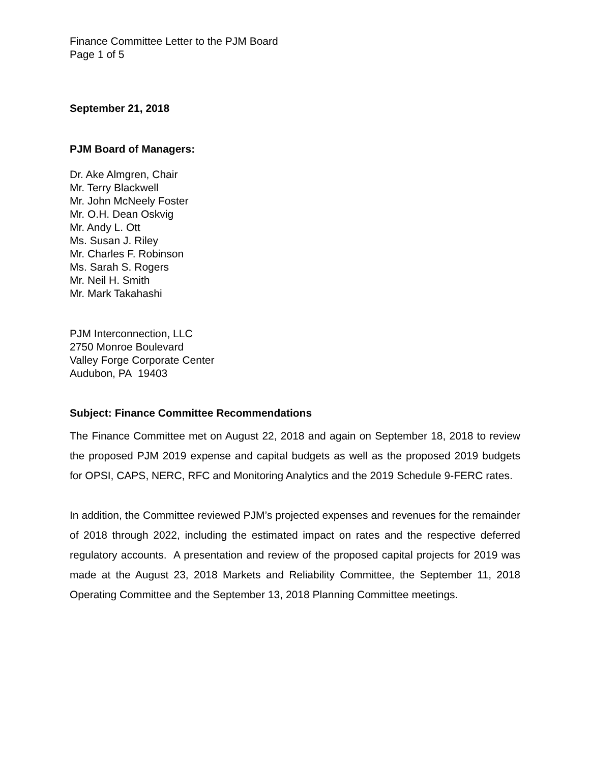Finance Committee Letter to the PJM Board
Page 1 of 5
September 21, 2018
PJM Board of Managers:
Dr. Ake Almgren, Chair
Mr. Terry Blackwell
Mr. John McNeely Foster
Mr. O.H. Dean Oskvig
Mr. Andy L. Ott
Ms. Susan J. Riley
Mr. Charles F. Robinson
Ms. Sarah S. Rogers
Mr. Neil H. Smith
Mr. Mark Takahashi
PJM Interconnection, LLC
2750 Monroe Boulevard
Valley Forge Corporate Center
Audubon, PA 19403
Subject: Finance Committee Recommendations
The Finance Committee met on August 22, 2018 and again on September 18, 2018 to review the proposed PJM 2019 expense and capital budgets as well as the proposed 2019 budgets for OPSI, CAPS, NERC, RFC and Monitoring Analytics and the 2019 Schedule 9-FERC rates.
In addition, the Committee reviewed PJM’s projected expenses and revenues for the remainder of 2018 through 2022, including the estimated impact on rates and the respective deferred regulatory accounts. A presentation and review of the proposed capital projects for 2019 was made at the August 23, 2018 Markets and Reliability Committee, the September 11, 2018 Operating Committee and the September 13, 2018 Planning Committee meetings.